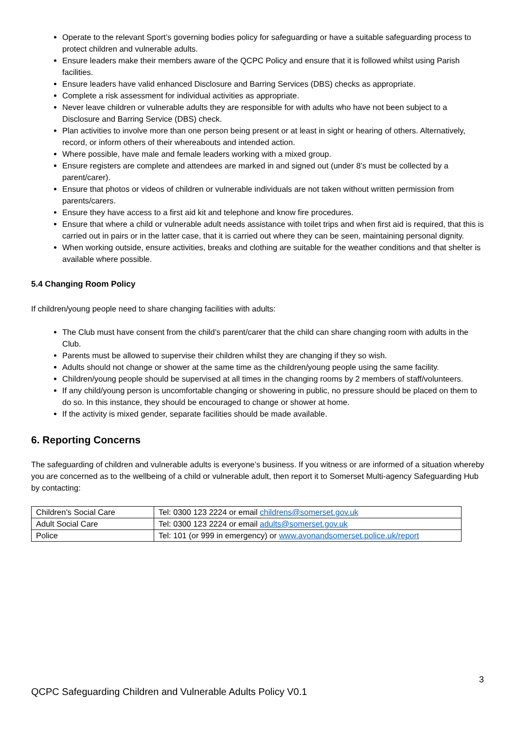Operate to the relevant Sport’s governing bodies policy for safeguarding or have a suitable safeguarding process to protect children and vulnerable adults.
Ensure leaders make their members aware of the QCPC Policy and ensure that it is followed whilst using Parish facilities.
Ensure leaders have valid enhanced Disclosure and Barring Services (DBS) checks as appropriate.
Complete a risk assessment for individual activities as appropriate.
Never leave children or vulnerable adults they are responsible for with adults who have not been subject to a Disclosure and Barring Service (DBS) check.
Plan activities to involve more than one person being present or at least in sight or hearing of others. Alternatively, record, or inform others of their whereabouts and intended action.
Where possible, have male and female leaders working with a mixed group.
Ensure registers are complete and attendees are marked in and signed out (under 8’s must be collected by a parent/carer).
Ensure that photos or videos of children or vulnerable individuals are not taken without written permission from parents/carers.
Ensure they have access to a first aid kit and telephone and know fire procedures.
Ensure that where a child or vulnerable adult needs assistance with toilet trips and when first aid is required, that this is carried out in pairs or in the latter case, that it is carried out where they can be seen, maintaining personal dignity.
When working outside, ensure activities, breaks and clothing are suitable for the weather conditions and that shelter is available where possible.
5.4 Changing Room Policy
If children/young people need to share changing facilities with adults:
The Club must have consent from the child’s parent/carer that the child can share changing room with adults in the Club.
Parents must be allowed to supervise their children whilst they are changing if they so wish.
Adults should not change or shower at the same time as the children/young people using the same facility.
Children/young people should be supervised at all times in the changing rooms by 2 members of staff/volunteers.
If any child/young person is uncomfortable changing or showering in public, no pressure should be placed on them to do so. In this instance, they should be encouraged to change or shower at home.
If the activity is mixed gender, separate facilities should be made available.
6. Reporting Concerns
The safeguarding of children and vulnerable adults is everyone’s business. If you witness or are informed of a situation whereby you are concerned as to the wellbeing of a child or vulnerable adult, then report it to Somerset Multi-agency Safeguarding Hub by contacting:
| Children’s Social Care | Tel: 0300 123 2224 or email childrens@somerset.gov.uk |
| Adult Social Care | Tel: 0300 123 2224 or email adults@somerset.gov.uk |
| Police | Tel: 101 (or 999 in emergency) or www.avonandsomerset.police.uk/report |
3
QCPC Safeguarding Children and Vulnerable Adults Policy V0.1